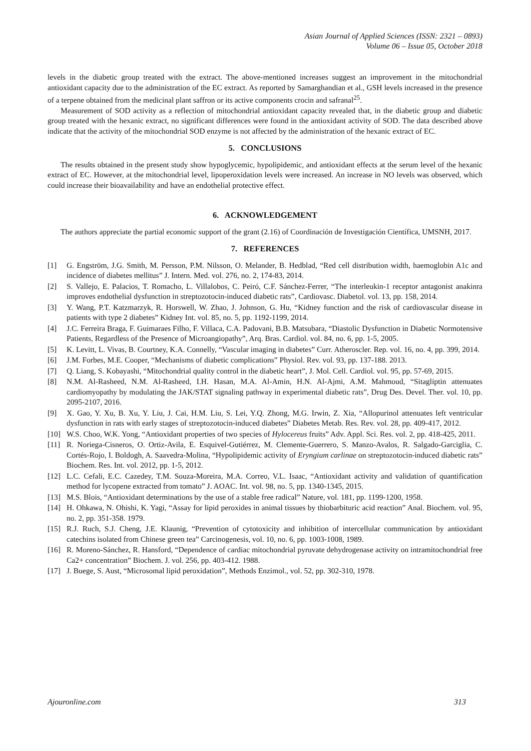Asian Journal of Applied Sciences (ISSN: 2321 – 0893)
Volume 06 – Issue 05, October 2018
levels in the diabetic group treated with the extract. The above-mentioned increases suggest an improvement in the mitochondrial antioxidant capacity due to the administration of the EC extract. As reported by Samarghandian et al., GSH levels increased in the presence of a terpene obtained from the medicinal plant saffron or its active components crocin and safranal<sup>25</sup>.
Measurement of SOD activity as a reflection of mitochondrial antioxidant capacity revealed that, in the diabetic group and diabetic group treated with the hexanic extract, no significant differences were found in the antioxidant activity of SOD. The data described above indicate that the activity of the mitochondrial SOD enzyme is not affected by the administration of the hexanic extract of EC.
5. CONCLUSIONS
The results obtained in the present study show hypoglycemic, hypolipidemic, and antioxidant effects at the serum level of the hexanic extract of EC. However, at the mitochondrial level, lipoperoxidation levels were increased. An increase in NO levels was observed, which could increase their bioavailability and have an endothelial protective effect.
6. ACKNOWLEDGEMENT
The authors appreciate the partial economic support of the grant (2.16) of Coordinación de Investigación Científica, UMSNH, 2017.
7. REFERENCES
[1] G. Engström, J.G. Smith, M. Persson, P.M. Nilsson, O. Melander, B. Hedblad, “Red cell distribution width, haemoglobin A1c and incidence of diabetes mellitus” J. Intern. Med. vol. 276, no. 2, 174-83, 2014.
[2] S. Vallejo, E. Palacios, T. Romacho, L. Villalobos, C. Peiró, C.F. Sánchez-Ferrer, “The interleukin-1 receptor antagonist anakinra improves endothelial dysfunction in streptozotocin-induced diabetic rats”, Cardiovasc. Diabetol. vol. 13, pp. 158, 2014.
[3] Y. Wang, P.T. Katzmarzyk, R. Horswell, W. Zhao, J. Johnson, G. Hu, “Kidney function and the risk of cardiovascular disease in patients with type 2 diabetes” Kidney Int. vol. 85, no. 5, pp. 1192-1199, 2014.
[4] J.C. Ferreira Braga, F. Guimaraes Filho, F. Villaca, C.A. Padovani, B.B. Matsubara, “Diastolic Dysfunction in Diabetic Normotensive Patients, Regardless of the Presence of Microangiopathy”, Arq. Bras. Cardiol. vol. 84, no. 6, pp. 1-5, 2005.
[5] K. Levitt, L. Vivas, B. Courtney, K.A. Connelly, “Vascular imaging in diabetes” Curr. Atheroscler. Rep. vol. 16, no. 4, pp. 399, 2014.
[6] J.M. Forbes, M.E. Cooper, “Mechanisms of diabetic complications” Physiol. Rev. vol. 93, pp. 137-188. 2013.
[7] Q. Liang, S. Kobayashi, “Mitochondrial quality control in the diabetic heart”, J. Mol. Cell. Cardiol. vol. 95, pp. 57-69, 2015.
[8] N.M. Al-Rasheed, N.M. Al-Rasheed, I.H. Hasan, M.A. Al-Amin, H.N. Al-Ajmi, A.M. Mahmoud, “Sitagliptin attenuates cardiomyopathy by modulating the JAK/STAT signaling pathway in experimental diabetic rats”, Drug Des. Devel. Ther. vol. 10, pp. 2095-2107, 2016.
[9] X. Gao, Y. Xu, B. Xu, Y. Liu, J. Cai, H.M. Liu, S. Lei, Y.Q. Zhong, M.G. Irwin, Z. Xia, “Allopurinol attenuates left ventricular dysfunction in rats with early stages of streptozotocin-induced diabetes” Diabetes Metab. Res. Rev. vol. 28, pp. 409-417, 2012.
[10] W.S. Choo, W.K. Yong, “Antioxidant properties of two species of Hylocereus fruits” Adv. Appl. Sci. Res. vol. 2, pp. 418-425, 2011.
[11] R. Noriega-Cisneros, O. Ortiz-Avila, E. Esquivel-Gutiérrez, M. Clemente-Guerrero, S. Manzo-Avalos, R. Salgado-Garciglia, C. Cortés-Rojo, I. Boldogh, A. Saavedra-Molina, “Hypolipidemic activity of Eryngium carlinae on streptozotocin-induced diabetic rats” Biochem. Res. Int. vol. 2012, pp. 1-5, 2012.
[12] L.C. Cefali, E.C. Cazedey, T.M. Souza-Moreira, M.A. Correo, V.L. Isaac, “Antioxidant activity and validation of quantification method for lycopene extracted from tomato” J. AOAC. Int. vol. 98, no. 5, pp. 1340-1345, 2015.
[13] M.S. Blois, “Antioxidant determinations by the use of a stable free radical” Nature, vol. 181, pp. 1199-1200, 1958.
[14] H. Ohkawa, N. Ohishi, K. Yagi, “Assay for lipid peroxides in animal tissues by thiobarbituric acid reaction” Anal. Biochem. vol. 95, no. 2, pp. 351-358. 1979.
[15] R.J. Ruch, S.J. Cheng, J.E. Klaunig, “Prevention of cytotoxicity and inhibition of intercellular communication by antioxidant catechins isolated from Chinese green tea” Carcinogenesis, vol. 10, no. 6, pp. 1003-1008, 1989.
[16] R. Moreno-Sánchez, R. Hansford, “Dependence of cardiac mitochondrial pyruvate dehydrogenase activity on intramitochondrial free Ca2+ concentration” Biochem. J. vol. 256, pp. 403-412. 1988.
[17] J. Buege, S. Aust, “Microsomal lipid peroxidation”, Methods Enzimol., vol. 52, pp. 302-310, 1978.
Ajouronline.com 313